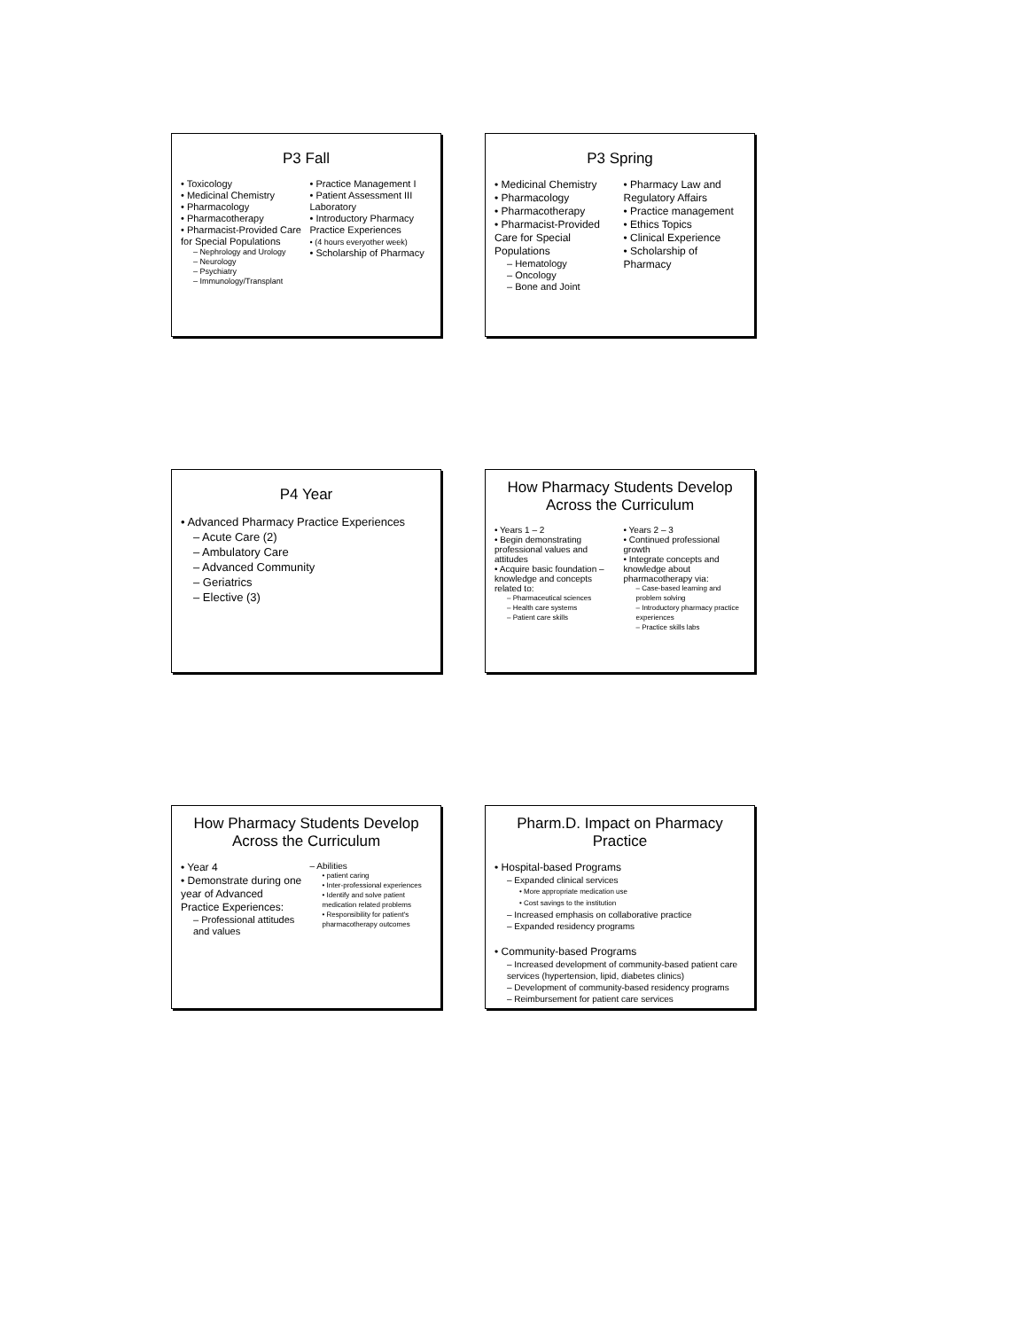P3 Fall
• Toxicology
• Medicinal Chemistry
• Pharmacology
• Pharmacotherapy
• Pharmacist-Provided Care for Special Populations
– Nephrology and Urology
– Neurology
– Psychiatry
– Immunology/Transplant
• Practice Management I
• Patient Assessment III Laboratory
• Introductory Pharmacy Practice Experiences
• (4 hours everyother week)
• Scholarship of Pharmacy
P3 Spring
• Medicinal Chemistry
• Pharmacology
• Pharmacotherapy
• Pharmacist-Provided Care for Special Populations
– Hematology
– Oncology
– Bone and Joint
• Pharmacy Law and Regulatory Affairs
• Practice management
• Ethics Topics
• Clinical Experience
• Scholarship of Pharmacy
P4 Year
• Advanced Pharmacy Practice Experiences
– Acute Care (2)
– Ambulatory Care
– Advanced Community
– Geriatrics
– Elective (3)
How Pharmacy Students Develop Across the Curriculum
• Years 1 – 2
• Begin demonstrating professional values and attitudes
• Acquire basic foundation –knowledge and concepts related to:
– Pharmaceutical sciences
– Health care systems
– Patient care skills
• Years 2 – 3
• Continued professional growth
• Integrate concepts and knowledge about pharmacotherapy via:
– Case-based learning and problem solving
– Introductory pharmacy practice experiences
– Practice skills labs
How Pharmacy Students Develop Across the Curriculum
• Year 4
• Demonstrate during one year of Advanced Practice Experiences:
– Professional attitudes and values
– Abilities
• patient caring
• Inter-professional experiences
• Identify and solve patient medication related problems
• Responsibility for patient's pharmacotherapy outcomes
Pharm.D. Impact on Pharmacy Practice
• Hospital-based Programs
– Expanded clinical services
• More appropriate medication use
• Cost savings to the institution
– Increased emphasis on collaborative practice
– Expanded residency programs
• Community-based Programs
– Increased development of community-based patient care services (hypertension, lipid, diabetes clinics)
– Development of community-based residency programs
– Reimbursement for patient care services